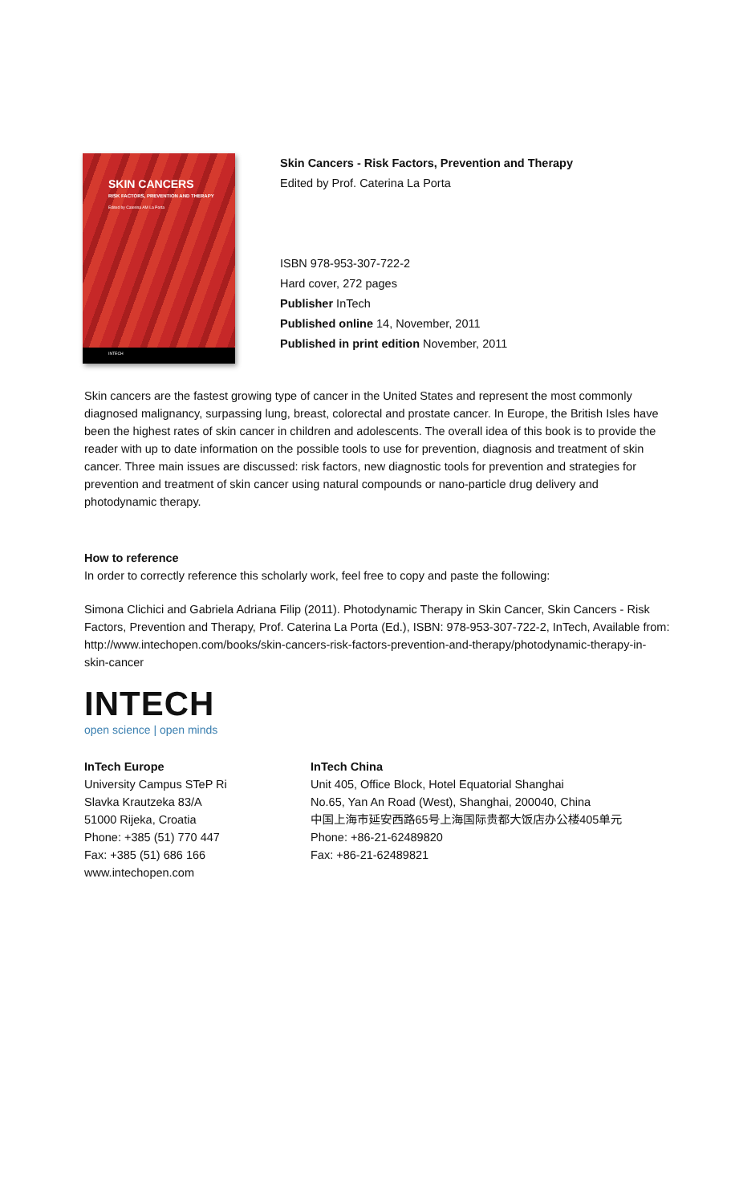SKIN CANCERS
RISK FACTORS, PREVENTION AND THERAPY
Edited by Caterina AM La Porta
INTECH
Skin Cancers - Risk Factors, Prevention and Therapy
Edited by Prof. Caterina La Porta
ISBN 978-953-307-722-2
Hard cover, 272 pages
Publisher InTech
Published online 14, November, 2011
Published in print edition November, 2011
Skin cancers are the fastest growing type of cancer in the United States and represent the most commonly diagnosed malignancy, surpassing lung, breast, colorectal and prostate cancer. In Europe, the British Isles have been the highest rates of skin cancer in children and adolescents. The overall idea of this book is to provide the reader with up to date information on the possible tools to use for prevention, diagnosis and treatment of skin cancer. Three main issues are discussed: risk factors, new diagnostic tools for prevention and strategies for prevention and treatment of skin cancer using natural compounds or nano-particle drug delivery and photodynamic therapy.
How to reference
In order to correctly reference this scholarly work, feel free to copy and paste the following:
Simona Clichici and Gabriela Adriana Filip (2011). Photodynamic Therapy in Skin Cancer, Skin Cancers - Risk Factors, Prevention and Therapy, Prof. Caterina La Porta (Ed.), ISBN: 978-953-307-722-2, InTech, Available from: http://www.intechopen.com/books/skin-cancers-risk-factors-prevention-and-therapy/photodynamic-therapy-in-skin-cancer
INTECH
open science | open minds
InTech Europe
University Campus STeP Ri
Slavka Krautzeka 83/A
51000 Rijeka, Croatia
Phone: +385 (51) 770 447
Fax: +385 (51) 686 166
www.intechopen.com
InTech China
Unit 405, Office Block, Hotel Equatorial Shanghai
No.65, Yan An Road (West), Shanghai, 200040, China
中国上海市延安西路65号上海国际贵都大饭店办公楼405单元
Phone: +86-21-62489820
Fax: +86-21-62489821